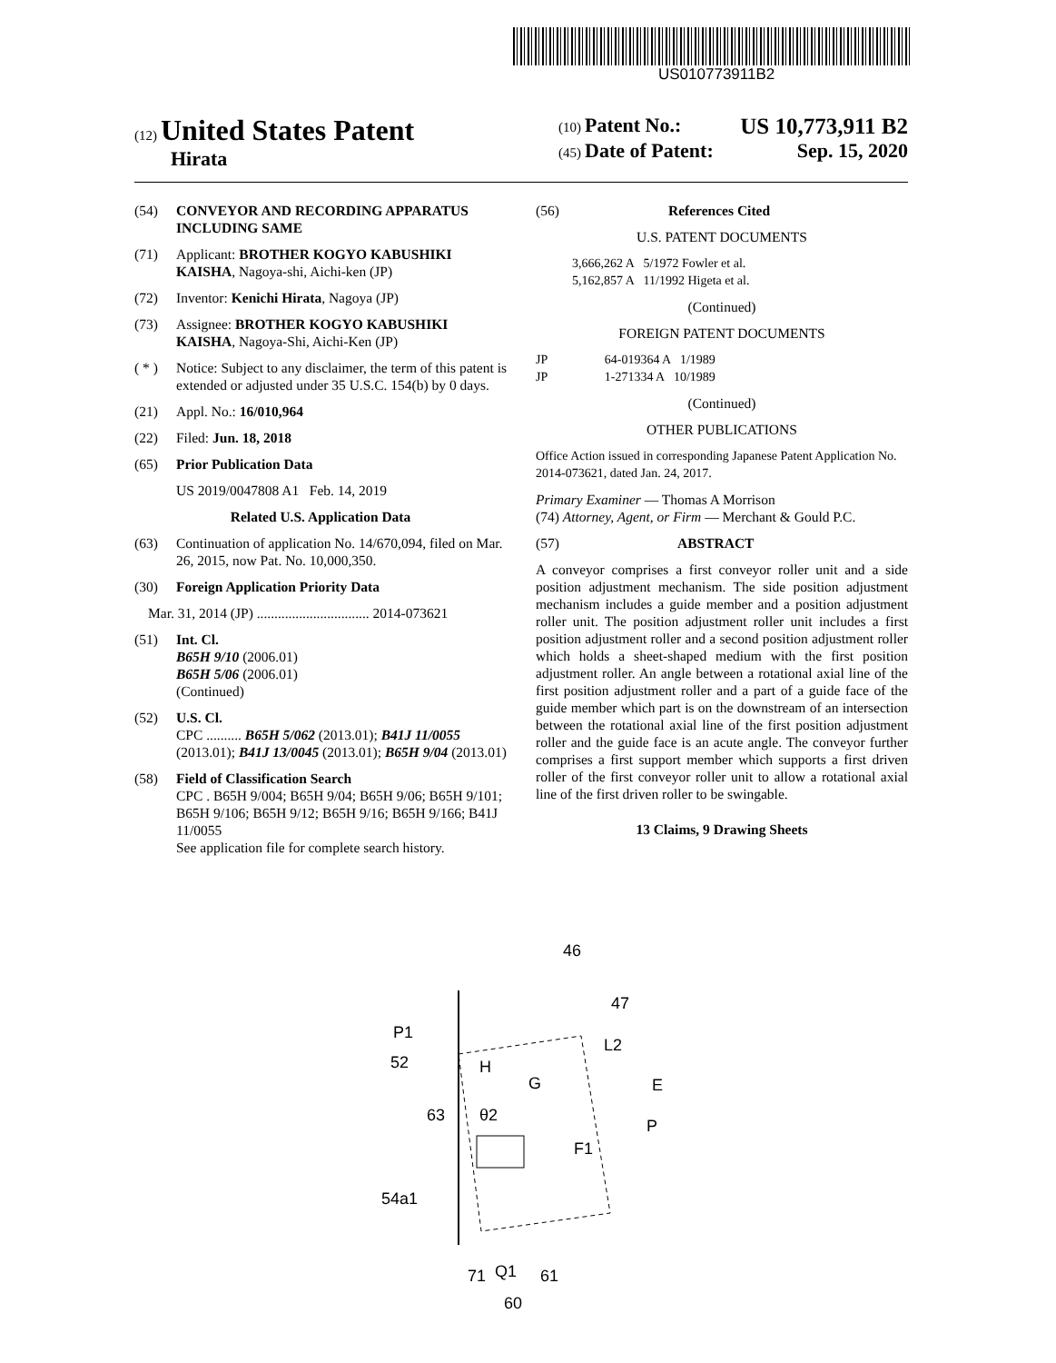US010773911B2
(12) United States Patent
Hirata
(10) Patent No.: US 10,773,911 B2
(45) Date of Patent: Sep. 15, 2020
(54) CONVEYOR AND RECORDING APPARATUS INCLUDING SAME
(71) Applicant: BROTHER KOGYO KABUSHIKI KAISHA, Nagoya-shi, Aichi-ken (JP)
(72) Inventor: Kenichi Hirata, Nagoya (JP)
(73) Assignee: BROTHER KOGYO KABUSHIKI KAISHA, Nagoya-Shi, Aichi-Ken (JP)
( * ) Notice: Subject to any disclaimer, the term of this patent is extended or adjusted under 35 U.S.C. 154(b) by 0 days.
(21) Appl. No.: 16/010,964
(22) Filed: Jun. 18, 2018
(65) Prior Publication Data
US 2019/0047808 A1 Feb. 14, 2019
Related U.S. Application Data
(63) Continuation of application No. 14/670,094, filed on Mar. 26, 2015, now Pat. No. 10,000,350.
(30) Foreign Application Priority Data
Mar. 31, 2014 (JP) ................................ 2014-073621
(51) Int. Cl.
B65H 9/10 (2006.01)
B65H 5/06 (2006.01)
(Continued)
(52) U.S. Cl.
CPC .......... B65H 5/062 (2013.01); B41J 11/0055 (2013.01); B41J 13/0045 (2013.01); B65H 9/04 (2013.01)
(58) Field of Classification Search
CPC . B65H 9/004; B65H 9/04; B65H 9/06; B65H 9/101; B65H 9/106; B65H 9/12; B65H 9/16; B65H 9/166; B41J 11/0055
See application file for complete search history.
(56) References Cited
U.S. PATENT DOCUMENTS
3,666,262 A 5/1972 Fowler et al.
5,162,857 A 11/1992 Higeta et al.
(Continued)
FOREIGN PATENT DOCUMENTS
JP 64-019364 A 1/1989
JP 1-271334 A 10/1989
(Continued)
OTHER PUBLICATIONS
Office Action issued in corresponding Japanese Patent Application No. 2014-073621, dated Jan. 24, 2017.
Primary Examiner — Thomas A Morrison
(74) Attorney, Agent, or Firm — Merchant & Gould P.C.
(57) ABSTRACT
A conveyor comprises a first conveyor roller unit and a side position adjustment mechanism. The side position adjustment mechanism includes a guide member and a position adjustment roller unit. The position adjustment roller unit includes a first position adjustment roller and a second position adjustment roller which holds a sheet-shaped medium with the first position adjustment roller. An angle between a rotational axial line of the first position adjustment roller and a part of a guide face of the guide member which part is on the downstream of an intersection between the rotational axial line of the first position adjustment roller and the guide face is an acute angle. The conveyor further comprises a first support member which supports a first driven roller of the first conveyor roller unit to allow a rotational axial line of the first driven roller to be swingable.
13 Claims, 9 Drawing Sheets
46
47
P1
L2
52
H
G
E
63
θ2
F1
P
54a1
71
Q1
61
60